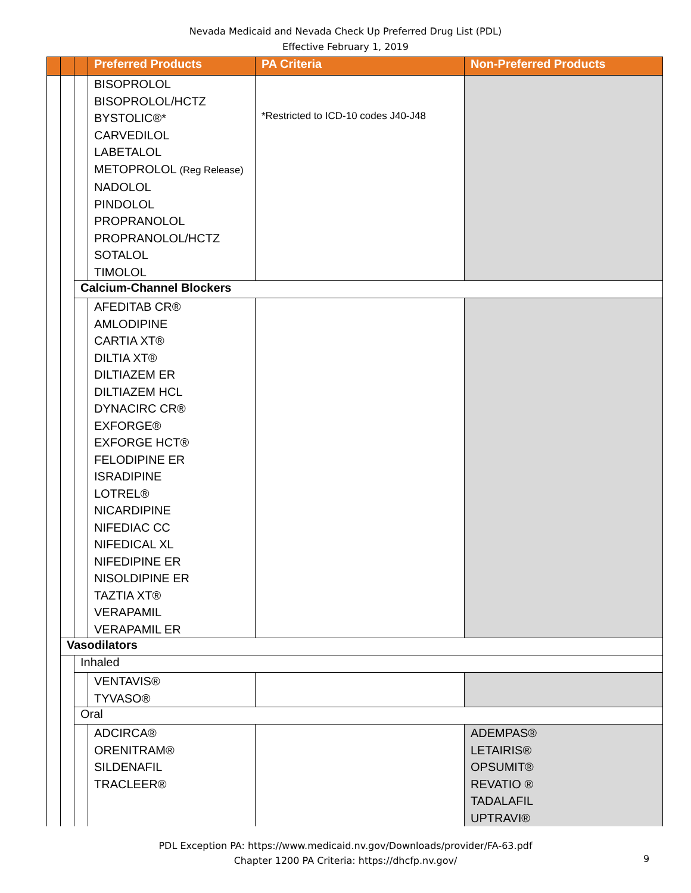Nevada Medicaid and Nevada Check Up Preferred Drug List (PDL)
Effective February 1, 2019
| | | | Preferred Products | PA Criteria | Non-Preferred Products |
| --- | --- | --- | --- | --- | --- |
| | | | BISOPROLOL BISOPROLOL/HCTZ BYSTOLIC®* CARVEDILOL LABETALOL METOPROLOL (Reg Release) NADOLOL PINDOLOL PROPRANOLOL PROPRANOLOL/HCTZ SOTALOL TIMOLOL | *Restricted to ICD-10 codes J40-J48 | |
| | | Calcium-Channel Blockers | | | |
| | | | AFEDITAB CR® AMLODIPINE CARTIA XT® DILTIA XT® DILTIAZEM ER DILTIAZEM HCL DYNACIRC CR® EXFORGE® EXFORGE HCT® FELODIPINE ER ISRADIPINE LOTREL® NICARDIPINE NIFEDIAC CC NIFEDICAL XL NIFEDIPINE ER NISOLDIPINE ER TAZTIA XT® VERAPAMIL VERAPAMIL ER | | |
| | Vasodilators | | | | |
| | | Inhaled | | | |
| | | | VENTAVIS® TYVASO® | | |
| | | Oral | | | |
| | | | ADCIRCA® ORENITRAM® SILDENAFIL TRACLEER® | | ADEMPAS® LETAIRIS® OPSUMIT® REVATIO ® TADALAFIL UPTRAVI® |
PDL Exception PA: https://www.medicaid.nv.gov/Downloads/provider/FA-63.pdf
Chapter 1200 PA Criteria: https://dhcfp.nv.gov/
9